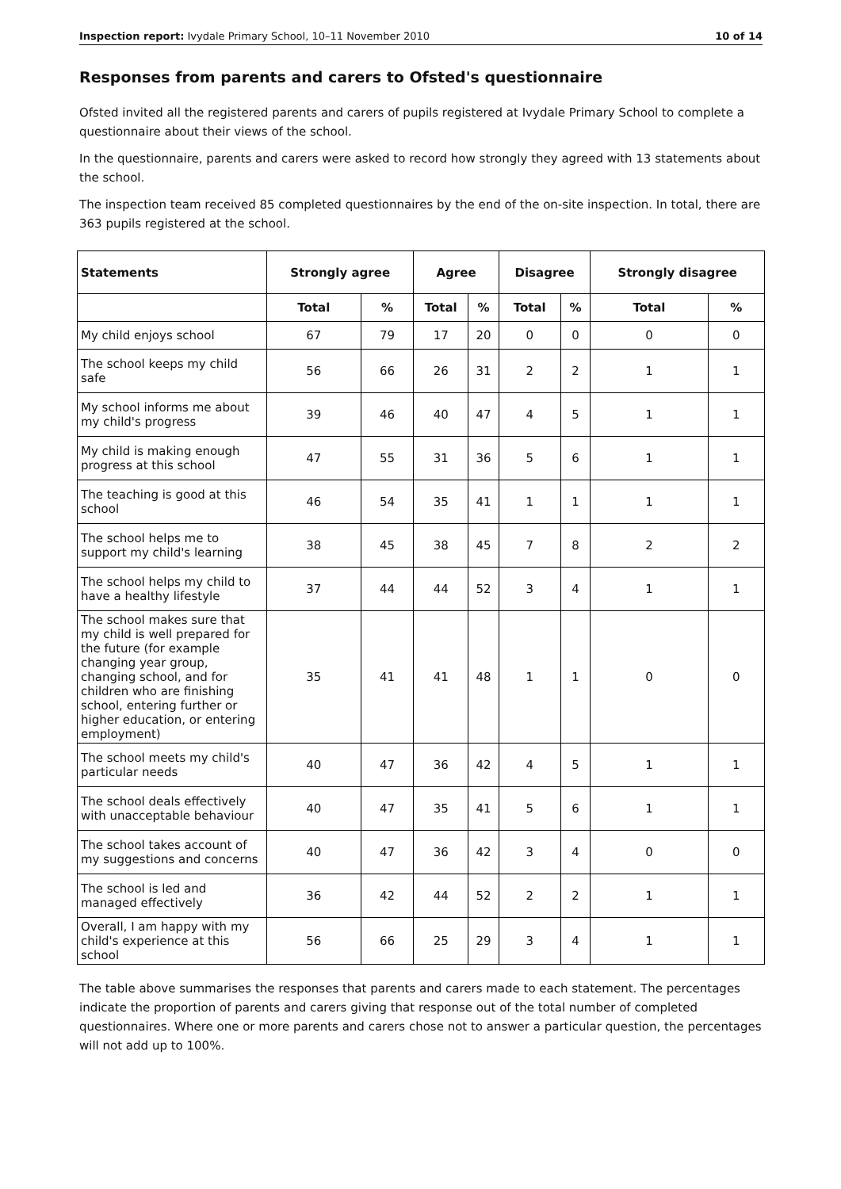Inspection report: Ivydale Primary School, 10–11 November 2010 10 of 14
Responses from parents and carers to Ofsted's questionnaire
Ofsted invited all the registered parents and carers of pupils registered at Ivydale Primary School to complete a questionnaire about their views of the school.
In the questionnaire, parents and carers were asked to record how strongly they agreed with 13 statements about the school.
The inspection team received 85 completed questionnaires by the end of the on-site inspection. In total, there are 363 pupils registered at the school.
| Statements | Strongly agree | | Agree | | Disagree | | Strongly disagree | |
| --- | --- | --- | --- | --- | --- | --- | --- | --- |
| | Total | % | Total | % | Total | % | Total | % |
| My child enjoys school | 67 | 79 | 17 | 20 | 0 | 0 | 0 | 0 |
| The school keeps my child safe | 56 | 66 | 26 | 31 | 2 | 2 | 1 | 1 |
| My school informs me about my child's progress | 39 | 46 | 40 | 47 | 4 | 5 | 1 | 1 |
| My child is making enough progress at this school | 47 | 55 | 31 | 36 | 5 | 6 | 1 | 1 |
| The teaching is good at this school | 46 | 54 | 35 | 41 | 1 | 1 | 1 | 1 |
| The school helps me to support my child's learning | 38 | 45 | 38 | 45 | 7 | 8 | 2 | 2 |
| The school helps my child to have a healthy lifestyle | 37 | 44 | 44 | 52 | 3 | 4 | 1 | 1 |
| The school makes sure that my child is well prepared for the future (for example changing year group, changing school, and for children who are finishing school, entering further or higher education, or entering employment) | 35 | 41 | 41 | 48 | 1 | 1 | 0 | 0 |
| The school meets my child's particular needs | 40 | 47 | 36 | 42 | 4 | 5 | 1 | 1 |
| The school deals effectively with unacceptable behaviour | 40 | 47 | 35 | 41 | 5 | 6 | 1 | 1 |
| The school takes account of my suggestions and concerns | 40 | 47 | 36 | 42 | 3 | 4 | 0 | 0 |
| The school is led and managed effectively | 36 | 42 | 44 | 52 | 2 | 2 | 1 | 1 |
| Overall, I am happy with my child's experience at this school | 56 | 66 | 25 | 29 | 3 | 4 | 1 | 1 |
The table above summarises the responses that parents and carers made to each statement. The percentages indicate the proportion of parents and carers giving that response out of the total number of completed questionnaires. Where one or more parents and carers chose not to answer a particular question, the percentages will not add up to 100%.